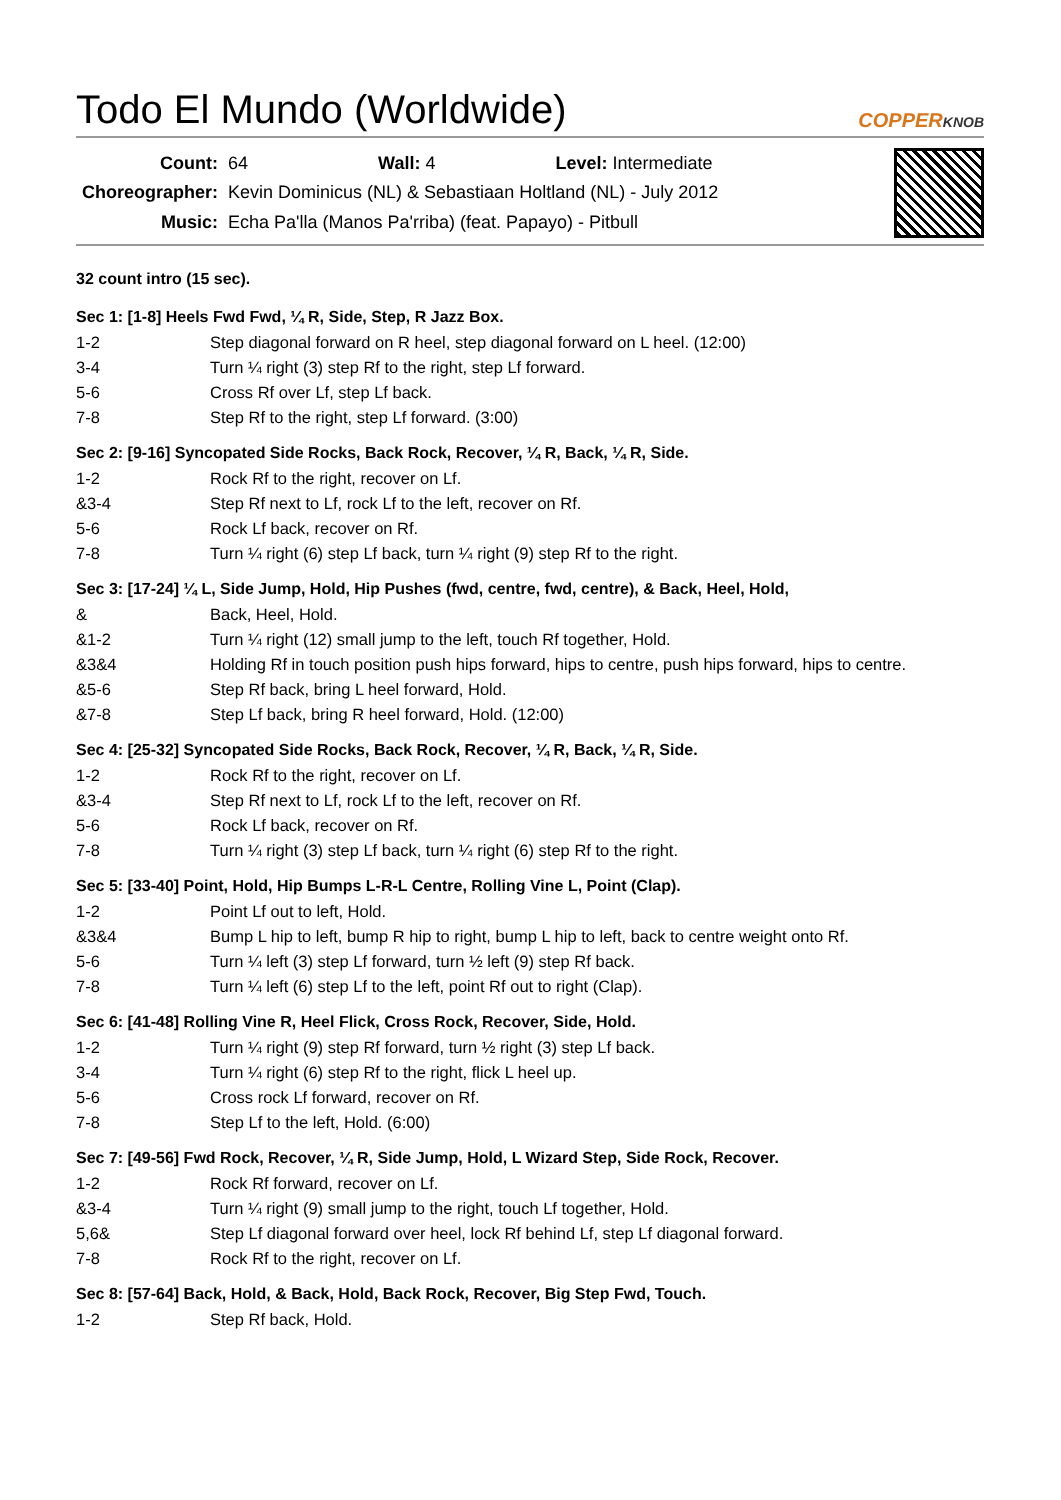Todo El Mundo (Worldwide) COPPERKNOB
| Count: | 64 Wall: 4 Level: Intermediate |
| Choreographer: | Kevin Dominicus (NL) & Sebastiaan Holtland (NL) - July 2012 |
| Music: | Echa Pa'lla (Manos Pa'rriba) (feat. Papayo) - Pitbull |
32 count intro (15 sec).
Sec 1: [1-8] Heels Fwd Fwd, ¼ R, Side, Step, R Jazz Box.
| 1-2 | Step diagonal forward on R heel, step diagonal forward on L heel. (12:00) |
| 3-4 | Turn ¼ right (3) step Rf to the right, step Lf forward. |
| 5-6 | Cross Rf over Lf, step Lf back. |
| 7-8 | Step Rf to the right, step Lf forward. (3:00) |
Sec 2: [9-16] Syncopated Side Rocks, Back Rock, Recover, ¼ R, Back, ¼ R, Side.
| 1-2 | Rock Rf to the right, recover on Lf. |
| &3-4 | Step Rf next to Lf, rock Lf to the left, recover on Rf. |
| 5-6 | Rock Lf back, recover on Rf. |
| 7-8 | Turn ¼ right (6) step Lf back, turn ¼ right (9) step Rf to the right. |
Sec 3: [17-24] ¼ L, Side Jump, Hold, Hip Pushes (fwd, centre, fwd, centre), & Back, Heel, Hold,
| & | Back, Heel, Hold. |
| &1-2 | Turn ¼ right (12) small jump to the left, touch Rf together, Hold. |
| &3&4 | Holding Rf in touch position push hips forward, hips to centre, push hips forward, hips to centre. |
| &5-6 | Step Rf back, bring L heel forward, Hold. |
| &7-8 | Step Lf back, bring R heel forward, Hold. (12:00) |
Sec 4: [25-32] Syncopated Side Rocks, Back Rock, Recover, ¼ R, Back, ¼ R, Side.
| 1-2 | Rock Rf to the right, recover on Lf. |
| &3-4 | Step Rf next to Lf, rock Lf to the left, recover on Rf. |
| 5-6 | Rock Lf back, recover on Rf. |
| 7-8 | Turn ¼ right (3) step Lf back, turn ¼ right (6) step Rf to the right. |
Sec 5: [33-40] Point, Hold, Hip Bumps L-R-L Centre, Rolling Vine L, Point (Clap).
| 1-2 | Point Lf out to left, Hold. |
| &3&4 | Bump L hip to left, bump R hip to right, bump L hip to left, back to centre weight onto Rf. |
| 5-6 | Turn ¼ left (3) step Lf forward, turn ½ left (9) step Rf back. |
| 7-8 | Turn ¼ left (6) step Lf to the left, point Rf out to right (Clap). |
Sec 6: [41-48] Rolling Vine R, Heel Flick, Cross Rock, Recover, Side, Hold.
| 1-2 | Turn ¼ right (9) step Rf forward, turn ½ right (3) step Lf back. |
| 3-4 | Turn ¼ right (6) step Rf to the right, flick L heel up. |
| 5-6 | Cross rock Lf forward, recover on Rf. |
| 7-8 | Step Lf to the left, Hold. (6:00) |
Sec 7: [49-56] Fwd Rock, Recover, ¼ R, Side Jump, Hold, L Wizard Step, Side Rock, Recover.
| 1-2 | Rock Rf forward, recover on Lf. |
| &3-4 | Turn ¼ right (9) small jump to the right, touch Lf together, Hold. |
| 5,6& | Step Lf diagonal forward over heel, lock Rf behind Lf, step Lf diagonal forward. |
| 7-8 | Rock Rf to the right, recover on Lf. |
Sec 8: [57-64] Back, Hold, & Back, Hold, Back Rock, Recover, Big Step Fwd, Touch.
| 1-2 | Step Rf back, Hold. |